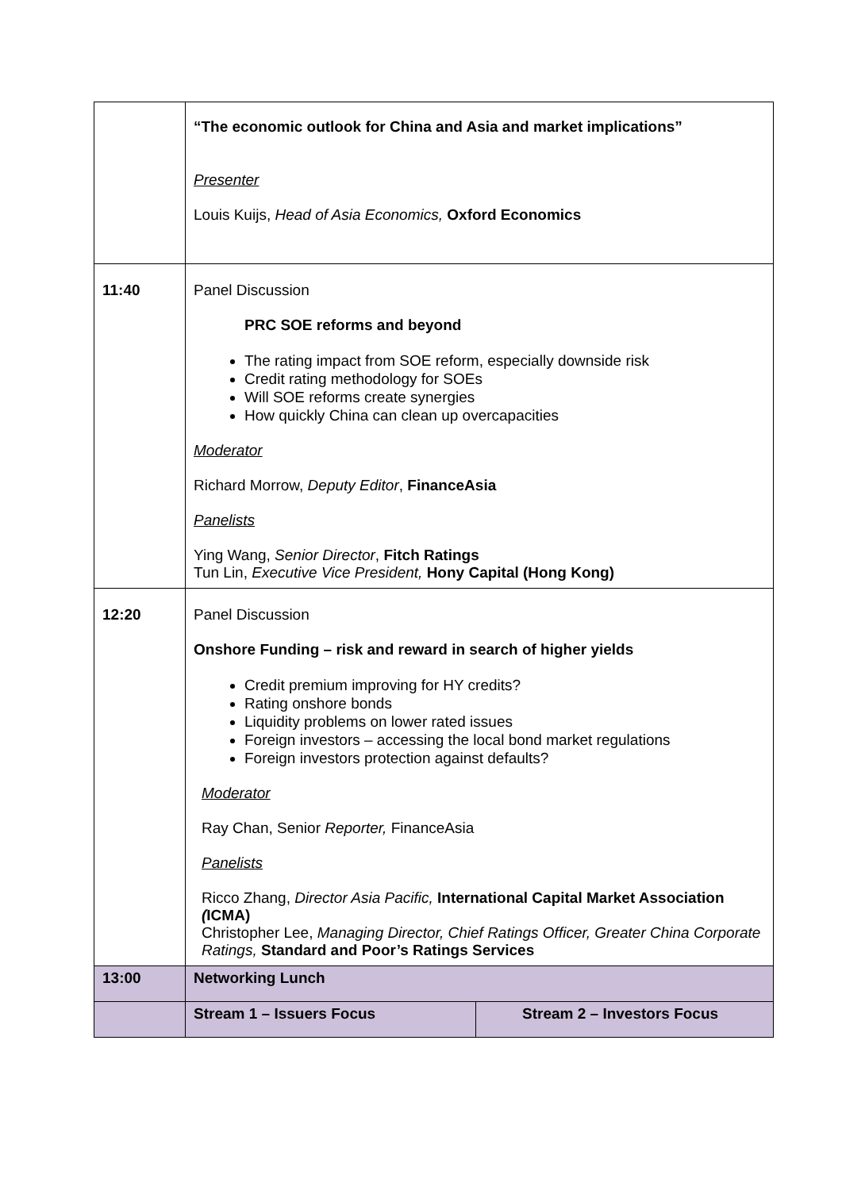| | “The economic outlook for China and Asia and market implications” Presenter Louis Kuijs, Head of Asia Economics, Oxford Economics | |
| 11:40 | Panel Discussion PRC SOE reforms and beyond The rating impact from SOE reform, especially downside risk Credit rating methodology for SOEs Will SOE reforms create synergies How quickly China can clean up overcapacities Moderator Richard Morrow, Deputy Editor , FinanceAsia Panelists Ying Wang, Senior Director , Fitch Ratings Tun Lin, Executive Vice President, Hony Capital (Hong Kong) | |
| 12:20 | Panel Discussion Onshore Funding – risk and reward in search of higher yields Credit premium improving for HY credits? Rating onshore bonds Liquidity problems on lower rated issues Foreign investors – accessing the local bond market regulations Foreign investors protection against defaults? Moderator Ray Chan, Senior Reporter, FinanceAsia Panelists Ricco Zhang, Director Asia Pacific, International Capital Market Association ( ICMA) Christopher Lee, Managing Director, Chief Ratings Officer, Greater China Corporate Ratings, Standard and Poor’s Ratings Services | |
| 13:00 | Networking Lunch | |
| | Stream 1 – Issuers Focus | Stream 2 – Investors Focus |